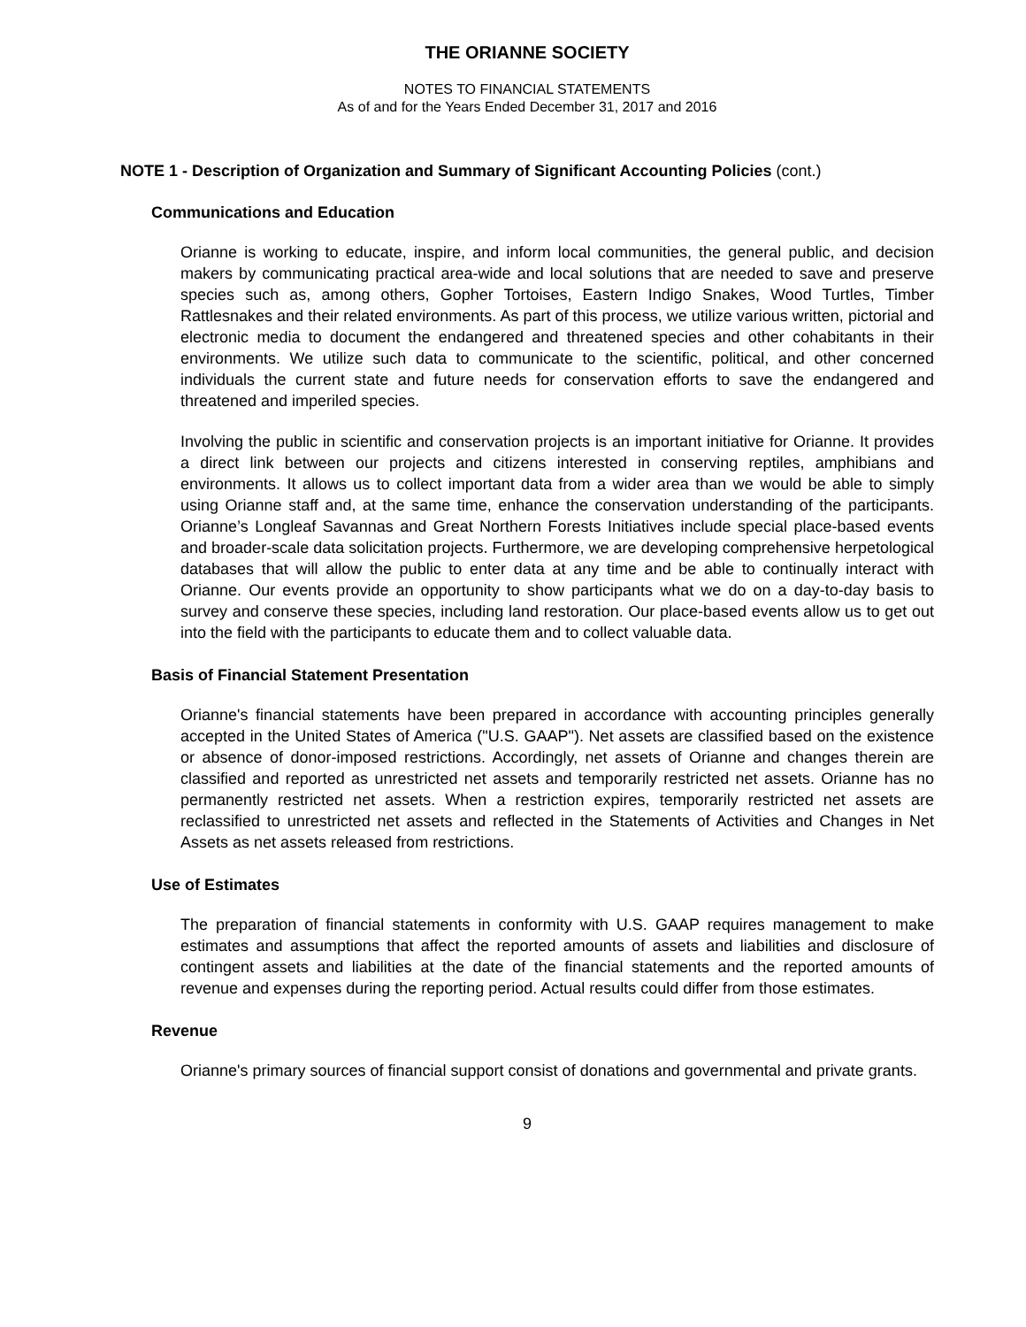THE ORIANNE SOCIETY
NOTES TO FINANCIAL STATEMENTS
As of and for the Years Ended December 31, 2017 and 2016
NOTE 1 - Description of Organization and Summary of Significant Accounting Policies (cont.)
Communications and Education
Orianne is working to educate, inspire, and inform local communities, the general public, and decision makers by communicating practical area-wide and local solutions that are needed to save and preserve species such as, among others, Gopher Tortoises, Eastern Indigo Snakes, Wood Turtles, Timber Rattlesnakes and their related environments. As part of this process, we utilize various written, pictorial and electronic media to document the endangered and threatened species and other cohabitants in their environments. We utilize such data to communicate to the scientific, political, and other concerned individuals the current state and future needs for conservation efforts to save the endangered and threatened and imperiled species.
Involving the public in scientific and conservation projects is an important initiative for Orianne. It provides a direct link between our projects and citizens interested in conserving reptiles, amphibians and environments. It allows us to collect important data from a wider area than we would be able to simply using Orianne staff and, at the same time, enhance the conservation understanding of the participants. Orianne’s Longleaf Savannas and Great Northern Forests Initiatives include special place-based events and broader-scale data solicitation projects. Furthermore, we are developing comprehensive herpetological databases that will allow the public to enter data at any time and be able to continually interact with Orianne. Our events provide an opportunity to show participants what we do on a day-to-day basis to survey and conserve these species, including land restoration. Our place-based events allow us to get out into the field with the participants to educate them and to collect valuable data.
Basis of Financial Statement Presentation
Orianne's financial statements have been prepared in accordance with accounting principles generally accepted in the United States of America ("U.S. GAAP"). Net assets are classified based on the existence or absence of donor-imposed restrictions. Accordingly, net assets of Orianne and changes therein are classified and reported as unrestricted net assets and temporarily restricted net assets. Orianne has no permanently restricted net assets. When a restriction expires, temporarily restricted net assets are reclassified to unrestricted net assets and reflected in the Statements of Activities and Changes in Net Assets as net assets released from restrictions.
Use of Estimates
The preparation of financial statements in conformity with U.S. GAAP requires management to make estimates and assumptions that affect the reported amounts of assets and liabilities and disclosure of contingent assets and liabilities at the date of the financial statements and the reported amounts of revenue and expenses during the reporting period. Actual results could differ from those estimates.
Revenue
Orianne's primary sources of financial support consist of donations and governmental and private grants.
9